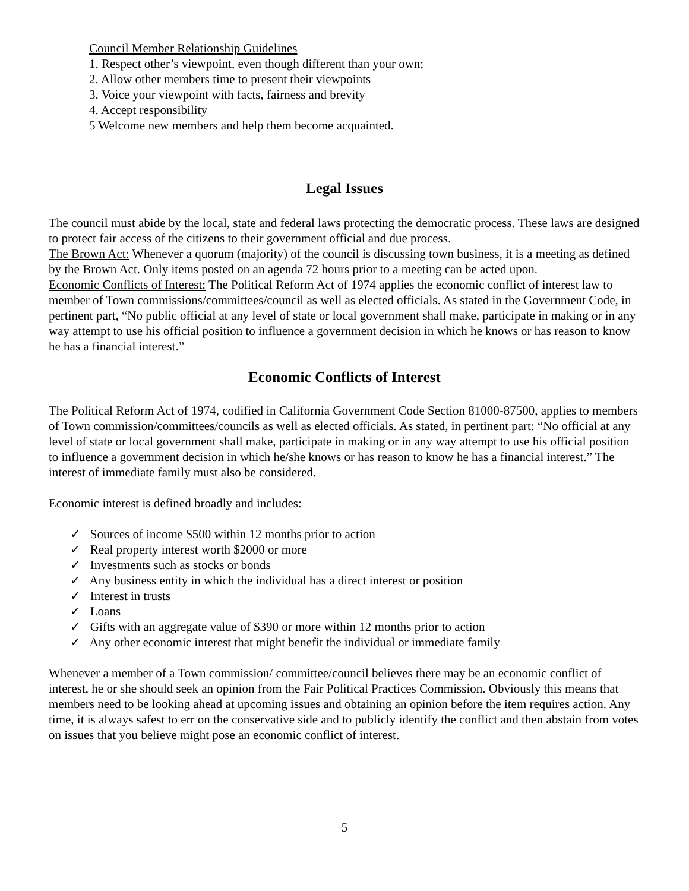Council Member Relationship Guidelines
1. Respect other’s viewpoint, even though different than your own;
2. Allow other members time to present their viewpoints
3. Voice your viewpoint with facts, fairness and brevity
4. Accept responsibility
5 Welcome new members and help them become acquainted.
Legal Issues
The council must abide by the local, state and federal laws protecting the democratic process. These laws are designed to protect fair access of the citizens to their government official and due process.
The Brown Act: Whenever a quorum (majority) of the council is discussing town business, it is a meeting as defined by the Brown Act. Only items posted on an agenda 72 hours prior to a meeting can be acted upon.
Economic Conflicts of Interest: The Political Reform Act of 1974 applies the economic conflict of interest law to member of Town commissions/committees/council as well as elected officials. As stated in the Government Code, in pertinent part, “No public official at any level of state or local government shall make, participate in making or in any way attempt to use his official position to influence a government decision in which he knows or has reason to know he has a financial interest.”
Economic Conflicts of Interest
The Political Reform Act of 1974, codified in California Government Code Section 81000-87500, applies to members of Town commission/committees/councils as well as elected officials. As stated, in pertinent part: “No official at any level of state or local government shall make, participate in making or in any way attempt to use his official position to influence a government decision in which he/she knows or has reason to know he has a financial interest.” The interest of immediate family must also be considered.
Economic interest is defined broadly and includes:
✓ Sources of income $500 within 12 months prior to action
✓ Real property interest worth $2000 or more
✓ Investments such as stocks or bonds
✓ Any business entity in which the individual has a direct interest or position
✓ Interest in trusts
✓ Loans
✓ Gifts with an aggregate value of $390 or more within 12 months prior to action
✓ Any other economic interest that might benefit the individual or immediate family
Whenever a member of a Town commission/ committee/council believes there may be an economic conflict of interest, he or she should seek an opinion from the Fair Political Practices Commission. Obviously this means that members need to be looking ahead at upcoming issues and obtaining an opinion before the item requires action. Any time, it is always safest to err on the conservative side and to publicly identify the conflict and then abstain from votes on issues that you believe might pose an economic conflict of interest.
5